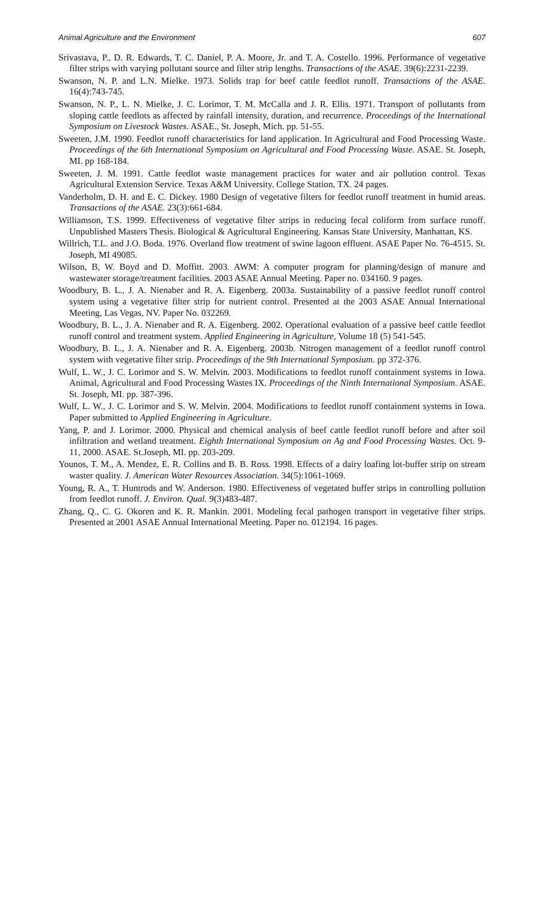Animal Agriculture and the Environment 607
Srivastava, P., D. R. Edwards, T. C. Daniel, P. A. Moore, Jr. and T. A. Costello. 1996. Performance of vegetative filter strips with varying pollutant source and filter strip lengths. Transactions of the ASAE. 39(6):2231-2239.
Swanson, N. P. and L.N. Mielke. 1973. Solids trap for beef cattle feedlot runoff. Transactions of the ASAE. 16(4):743-745.
Swanson, N. P., L. N. Mielke, J. C. Lorimor, T. M. McCalla and J. R. Ellis. 1971. Transport of pollutants from sloping cattle feedlots as affected by rainfall intensity, duration, and recurrence. Proceedings of the International Symposium on Livestock Wastes. ASAE., St. Joseph, Mich. pp. 51-55.
Sweeten, J.M. 1990. Feedlot runoff characteristics for land application. In Agricultural and Food Processing Waste. Proceedings of the 6th International Symposium on Agricultural and Food Processing Waste. ASAE. St. Joseph, MI. pp 168-184.
Sweeten, J. M. 1991. Cattle feedlot waste management practices for water and air pollution control. Texas Agricultural Extension Service. Texas A&M University. College Station, TX. 24 pages.
Vanderholm, D. H. and E. C. Dickey. 1980 Design of vegetative filters for feedlot runoff treatment in humid areas. Transactions of the ASAE. 23(3):661-684.
Williamson, T.S. 1999. Effectiveness of vegetative filter strips in reducing fecal coliform from surface runoff. Unpublished Masters Thesis. Biological & Agricultural Engineering. Kansas State University, Manhattan, KS.
Willrich, T.L. and J.O. Boda. 1976. Overland flow treatment of swine lagoon effluent. ASAE Paper No. 76-4515. St. Joseph, MI 49085.
Wilson, B, W. Boyd and D. Moffitt. 2003. AWM: A computer program for planning/design of manure and wastewater storage/treatment facilities. 2003 ASAE Annual Meeting. Paper no. 034160. 9 pages.
Woodbury, B. L., J. A. Nienaber and R. A. Eigenberg. 2003a. Sustainability of a passive feedlot runoff control system using a vegetative filter strip for nutrient control. Presented at the 2003 ASAE Annual International Meeting, Las Vegas, NV. Paper No. 032269.
Woodbury, B. L., J. A. Nienaber and R. A. Eigenberg. 2002. Operational evaluation of a passive beef cattle feedlot runoff control and treatment system. Applied Engineering in Agriculture, Volume 18 (5) 541-545.
Woodbury, B. L., J. A. Nienaber and R. A. Eigenberg. 2003b. Nitrogen management of a feedlot runoff control system with vegetative filter strip. Proceedings of the 9th International Symposium. pp 372-376.
Wulf, L. W., J. C. Lorimor and S. W. Melvin. 2003. Modifications to feedlot runoff containment systems in Iowa. Animal, Agricultural and Food Processing Wastes IX. Proceedings of the Ninth International Symposium. ASAE. St. Joseph, MI. pp. 387-396.
Wulf, L. W., J. C. Lorimor and S. W. Melvin. 2004. Modifications to feedlot runoff containment systems in Iowa. Paper submitted to Applied Engineering in Agriculture.
Yang, P. and J. Lorimor. 2000. Physical and chemical analysis of beef cattle feedlot runoff before and after soil infiltration and wetland treatment. Eighth International Symposium on Ag and Food Processing Wastes. Oct. 9-11, 2000. ASAE. St.Joseph, MI. pp. 203-209.
Younos, T. M., A. Mendez, E. R. Collins and B. B. Ross. 1998. Effects of a dairy loafing lot-buffer strip on stream waster quality. J. American Water Resources Association. 34(5):1061-1069.
Young, R. A., T. Huntrods and W. Anderson. 1980. Effectiveness of vegetated buffer strips in controlling pollution from feedlot runoff. J. Environ. Qual. 9(3)483-487.
Zhang, Q., C. G. Okoren and K. R. Mankin. 2001. Modeling fecal pathogen transport in vegetative filter strips. Presented at 2001 ASAE Annual International Meeting. Paper no. 012194. 16 pages.